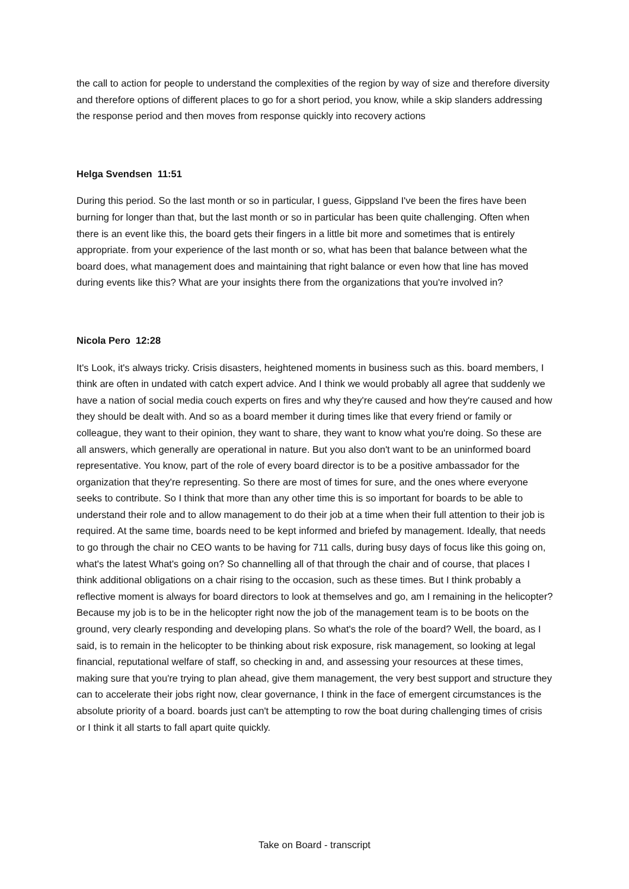the call to action for people to understand the complexities of the region by way of size and therefore diversity and therefore options of different places to go for a short period, you know, while a skip slanders addressing the response period and then moves from response quickly into recovery actions
Helga Svendsen 11:51
During this period. So the last month or so in particular, I guess, Gippsland I've been the fires have been burning for longer than that, but the last month or so in particular has been quite challenging. Often when there is an event like this, the board gets their fingers in a little bit more and sometimes that is entirely appropriate. from your experience of the last month or so, what has been that balance between what the board does, what management does and maintaining that right balance or even how that line has moved during events like this? What are your insights there from the organizations that you're involved in?
Nicola Pero 12:28
It's Look, it's always tricky. Crisis disasters, heightened moments in business such as this. board members, I think are often in undated with catch expert advice. And I think we would probably all agree that suddenly we have a nation of social media couch experts on fires and why they're caused and how they're caused and how they should be dealt with. And so as a board member it during times like that every friend or family or colleague, they want to their opinion, they want to share, they want to know what you're doing. So these are all answers, which generally are operational in nature. But you also don't want to be an uninformed board representative. You know, part of the role of every board director is to be a positive ambassador for the organization that they're representing. So there are most of times for sure, and the ones where everyone seeks to contribute. So I think that more than any other time this is so important for boards to be able to understand their role and to allow management to do their job at a time when their full attention to their job is required. At the same time, boards need to be kept informed and briefed by management. Ideally, that needs to go through the chair no CEO wants to be having for 711 calls, during busy days of focus like this going on, what's the latest What's going on? So channelling all of that through the chair and of course, that places I think additional obligations on a chair rising to the occasion, such as these times. But I think probably a reflective moment is always for board directors to look at themselves and go, am I remaining in the helicopter? Because my job is to be in the helicopter right now the job of the management team is to be boots on the ground, very clearly responding and developing plans. So what's the role of the board? Well, the board, as I said, is to remain in the helicopter to be thinking about risk exposure, risk management, so looking at legal financial, reputational welfare of staff, so checking in and, and assessing your resources at these times, making sure that you're trying to plan ahead, give them management, the very best support and structure they can to accelerate their jobs right now, clear governance, I think in the face of emergent circumstances is the absolute priority of a board. boards just can't be attempting to row the boat during challenging times of crisis or I think it all starts to fall apart quite quickly.
Take on Board - transcript